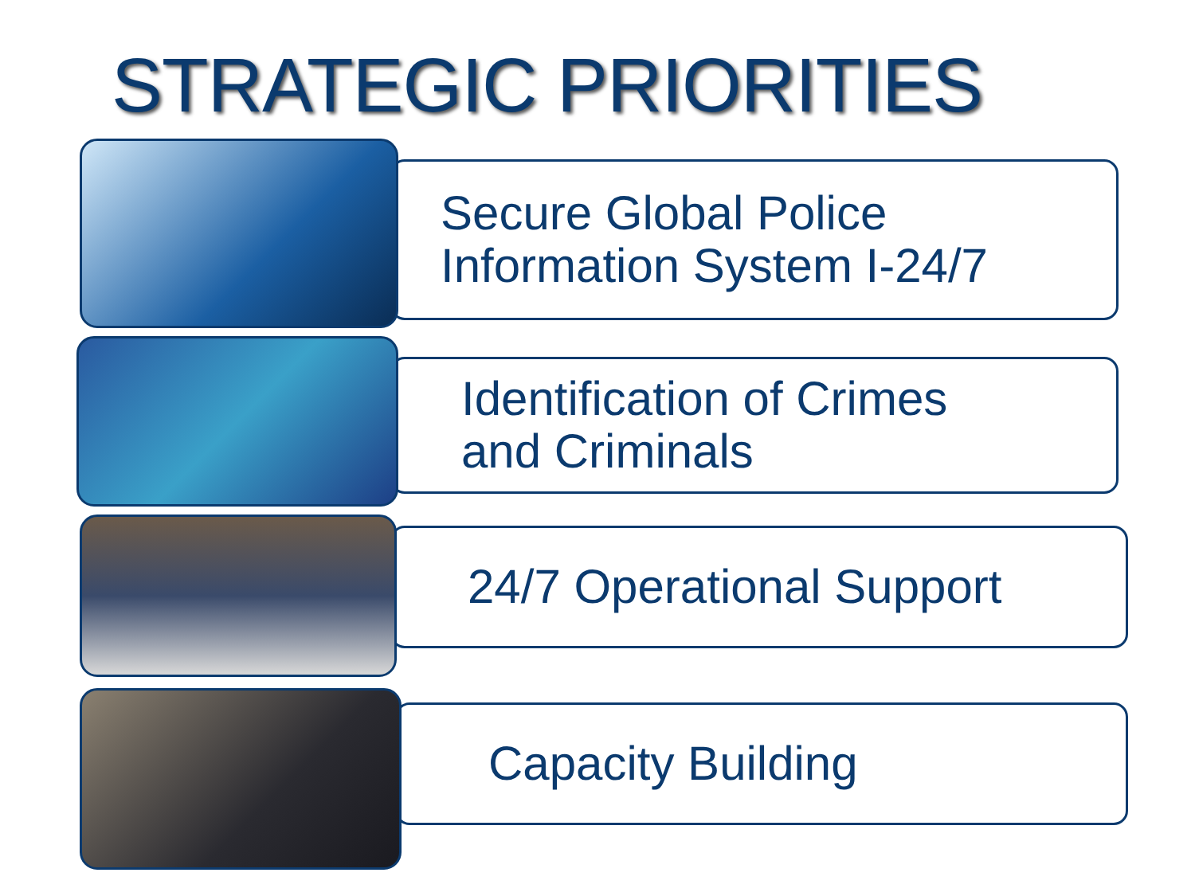STRATEGIC PRIORITIES
Secure Global Police
Information System I-24/7
Identification of Crimes
and Criminals
24/7 Operational Support
Capacity Building